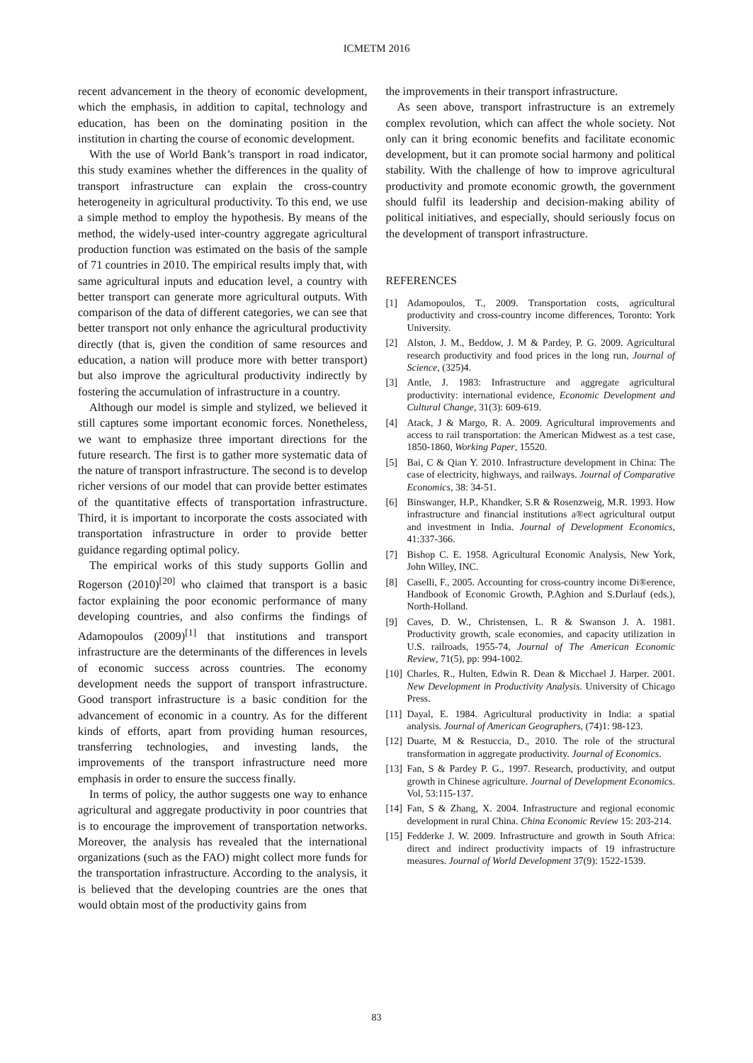ICMETM 2016
recent advancement in the theory of economic development, which the emphasis, in addition to capital, technology and education, has been on the dominating position in the institution in charting the course of economic development.
With the use of World Bank’s transport in road indicator, this study examines whether the differences in the quality of transport infrastructure can explain the cross-country heterogeneity in agricultural productivity. To this end, we use a simple method to employ the hypothesis. By means of the method, the widely-used inter-country aggregate agricultural production function was estimated on the basis of the sample of 71 countries in 2010. The empirical results imply that, with same agricultural inputs and education level, a country with better transport can generate more agricultural outputs. With comparison of the data of different categories, we can see that better transport not only enhance the agricultural productivity directly (that is, given the condition of same resources and education, a nation will produce more with better transport) but also improve the agricultural productivity indirectly by fostering the accumulation of infrastructure in a country.
Although our model is simple and stylized, we believed it still captures some important economic forces. Nonetheless, we want to emphasize three important directions for the future research. The first is to gather more systematic data of the nature of transport infrastructure. The second is to develop richer versions of our model that can provide better estimates of the quantitative effects of transportation infrastructure. Third, it is important to incorporate the costs associated with transportation infrastructure in order to provide better guidance regarding optimal policy.
The empirical works of this study supports Gollin and Rogerson (2010)<sup>[20]</sup> who claimed that transport is a basic factor explaining the poor economic performance of many developing countries, and also confirms the findings of Adamopoulos (2009)<sup>[1]</sup> that institutions and transport infrastructure are the determinants of the differences in levels of economic success across countries. The economy development needs the support of transport infrastructure. Good transport infrastructure is a basic condition for the advancement of economic in a country. As for the different kinds of efforts, apart from providing human resources, transferring technologies, and investing lands, the improvements of the transport infrastructure need more emphasis in order to ensure the success finally.
In terms of policy, the author suggests one way to enhance agricultural and aggregate productivity in poor countries that is to encourage the improvement of transportation networks. Moreover, the analysis has revealed that the international organizations (such as the FAO) might collect more funds for the transportation infrastructure. According to the analysis, it is believed that the developing countries are the ones that would obtain most of the productivity gains from
the improvements in their transport infrastructure.
As seen above, transport infrastructure is an extremely complex revolution, which can affect the whole society. Not only can it bring economic benefits and facilitate economic development, but it can promote social harmony and political stability. With the challenge of how to improve agricultural productivity and promote economic growth, the government should fulfil its leadership and decision-making ability of political initiatives, and especially, should seriously focus on the development of transport infrastructure.
REFERENCES
[1] Adamopoulos, T., 2009. Transportation costs, agricultural productivity and cross-country income differences, Toronto: York University.
[2] Alston, J. M., Beddow, J. M & Pardey, P. G. 2009. Agricultural research productivity and food prices in the long run, Journal of Science, (325)4.
[3] Antle, J. 1983: Infrastructure and aggregate agricultural productivity: international evidence, Economic Development and Cultural Change, 31(3): 609-619.
[4] Atack, J & Margo, R. A. 2009. Agricultural improvements and access to rail transportation: the American Midwest as a test case, 1850-1860, Working Paper, 15520.
[5] Bai, C & Qian Y. 2010. Infrastructure development in China: The case of electricity, highways, and railways. Journal of Comparative Economics, 38: 34-51.
[6] Binswanger, H.P., Khandker, S.R & Rosenzweig, M.R. 1993. How infrastructure and financial institutions a®ect agricultural output and investment in India. Journal of Development Economics, 41:337-366.
[7] Bishop C. E. 1958. Agricultural Economic Analysis, New York, John Willey, INC.
[8] Caselli, F., 2005. Accounting for cross-country income Di®erence, Handbook of Economic Growth, P.Aghion and S.Durlauf (eds.), North-Holland.
[9] Caves, D. W., Christensen, L. R & Swanson J. A. 1981. Productivity growth, scale economies, and capacity utilization in U.S. railroads, 1955-74, Journal of The American Economic Review, 71(5), pp: 994-1002.
[10]
Charles, R., Hulten, Edwin R. Dean & Micchael J. Harper. 2001. New Development in Productivity Analysis. University of Chicago Press.
[11]
Dayal, E. 1984. Agricultural productivity in India: a spatial analysis. Journal of American Geographers, (74)1: 98-123.
[12]
Duarte, M & Restuccia, D., 2010. The role of the structural transformation in aggregate productivity. Journal of Economics.
[13]
Fan, S & Pardey P. G., 1997. Research, productivity, and output growth in Chinese agriculture. Journal of Development Economics. Vol, 53:115-137.
[14]
Fan, S & Zhang, X. 2004. Infrastructure and regional economic development in rural China. China Economic Review 15: 203-214.
[15]
Fedderke J. W. 2009. Infrastructure and growth in South Africa: direct and indirect productivity impacts of 19 infrastructure measures. Journal of World Development 37(9): 1522-1539.
83